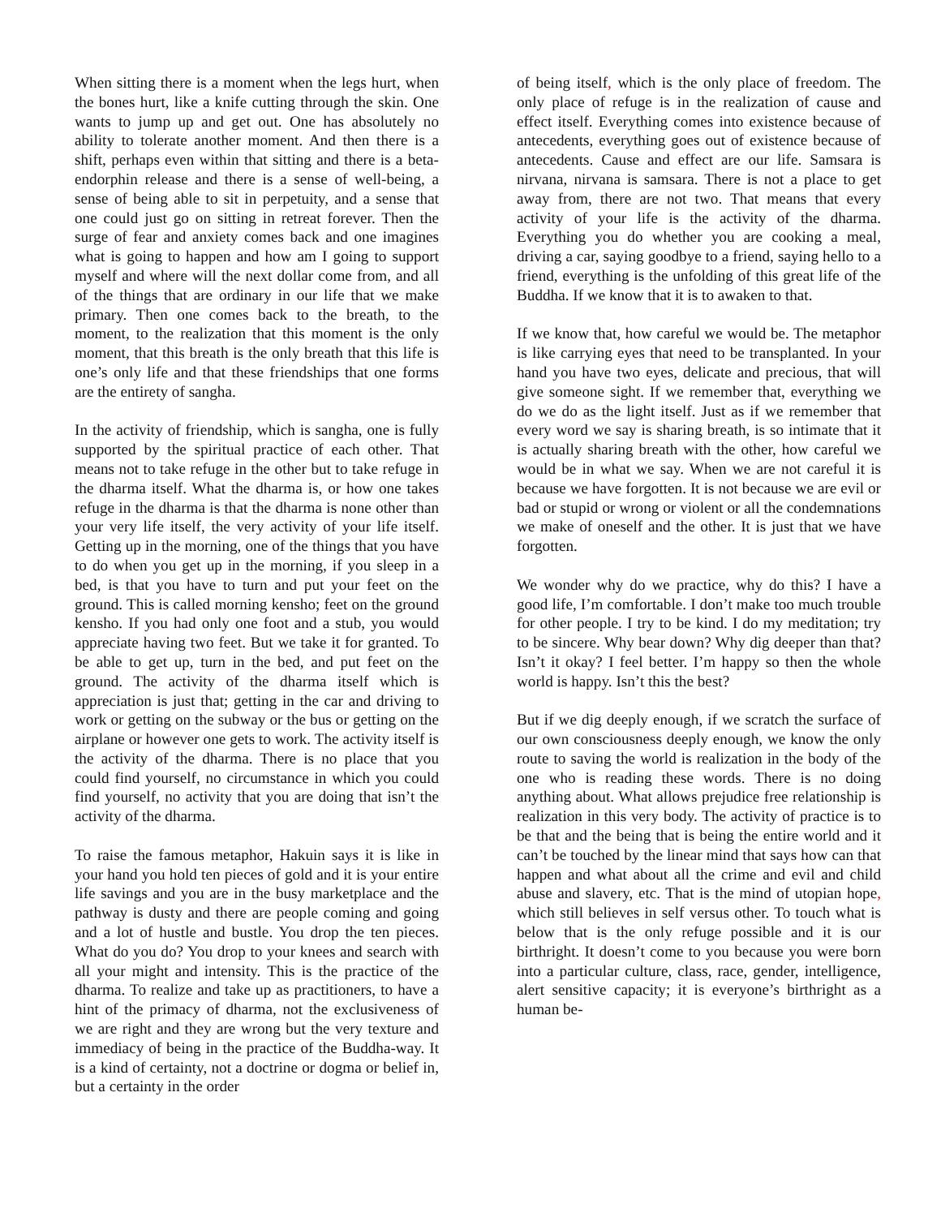When sitting there is a moment when the legs hurt, when the bones hurt, like a knife cutting through the skin. One wants to jump up and get out. One has absolutely no ability to tolerate another moment. And then there is a shift, perhaps even within that sitting and there is a beta-endorphin release and there is a sense of well-being, a sense of being able to sit in perpetuity, and a sense that one could just go on sitting in retreat forever. Then the surge of fear and anxiety comes back and one imagines what is going to happen and how am I going to support myself and where will the next dollar come from, and all of the things that are ordinary in our life that we make primary. Then one comes back to the breath, to the moment, to the realization that this moment is the only moment, that this breath is the only breath that this life is one’s only life and that these friendships that one forms are the entirety of sangha.
In the activity of friendship, which is sangha, one is fully supported by the spiritual practice of each other. That means not to take refuge in the other but to take refuge in the dharma itself. What the dharma is, or how one takes refuge in the dharma is that the dharma is none other than your very life itself, the very activity of your life itself. Getting up in the morning, one of the things that you have to do when you get up in the morning, if you sleep in a bed, is that you have to turn and put your feet on the ground. This is called morning kensho; feet on the ground kensho. If you had only one foot and a stub, you would appreciate having two feet. But we take it for granted. To be able to get up, turn in the bed, and put feet on the ground. The activity of the dharma itself which is appreciation is just that; getting in the car and driving to work or getting on the subway or the bus or getting on the airplane or however one gets to work. The activity itself is the activity of the dharma. There is no place that you could find yourself, no circumstance in which you could find yourself, no activity that you are doing that isn’t the activity of the dharma.
To raise the famous metaphor, Hakuin says it is like in your hand you hold ten pieces of gold and it is your entire life savings and you are in the busy marketplace and the pathway is dusty and there are people coming and going and a lot of hustle and bustle. You drop the ten pieces. What do you do? You drop to your knees and search with all your might and intensity. This is the practice of the dharma. To realize and take up as practitioners, to have a hint of the primacy of dharma, not the exclusiveness of we are right and they are wrong but the very texture and immediacy of being in the practice of the Buddha-way. It is a kind of certainty, not a doctrine or dogma or belief in, but a certainty in the order
of being itself, which is the only place of freedom. The only place of refuge is in the realization of cause and effect itself. Everything comes into existence because of antecedents, everything goes out of existence because of antecedents. Cause and effect are our life. Samsara is nirvana, nirvana is samsara. There is not a place to get away from, there are not two. That means that every activity of your life is the activity of the dharma. Everything you do whether you are cooking a meal, driving a car, saying goodbye to a friend, saying hello to a friend, everything is the unfolding of this great life of the Buddha. If we know that it is to awaken to that.
If we know that, how careful we would be. The metaphor is like carrying eyes that need to be transplanted. In your hand you have two eyes, delicate and precious, that will give someone sight. If we remember that, everything we do we do as the light itself. Just as if we remember that every word we say is sharing breath, is so intimate that it is actually sharing breath with the other, how careful we would be in what we say. When we are not careful it is because we have forgotten. It is not because we are evil or bad or stupid or wrong or violent or all the condemnations we make of oneself and the other. It is just that we have forgotten.
We wonder why do we practice, why do this? I have a good life, I’m comfortable. I don’t make too much trouble for other people. I try to be kind. I do my meditation; try to be sincere. Why bear down? Why dig deeper than that? Isn’t it okay? I feel better. I’m happy so then the whole world is happy. Isn’t this the best?
But if we dig deeply enough, if we scratch the surface of our own consciousness deeply enough, we know the only route to saving the world is realization in the body of the one who is reading these words. There is no doing anything about. What allows prejudice free relationship is realization in this very body. The activity of practice is to be that and the being that is being the entire world and it can’t be touched by the linear mind that says how can that happen and what about all the crime and evil and child abuse and slavery, etc. That is the mind of utopian hope, which still believes in self versus other. To touch what is below that is the only refuge possible and it is our birthright. It doesn’t come to you because you were born into a particular culture, class, race, gender, intelligence, alert sensitive capacity; it is everyone’s birthright as a human be-